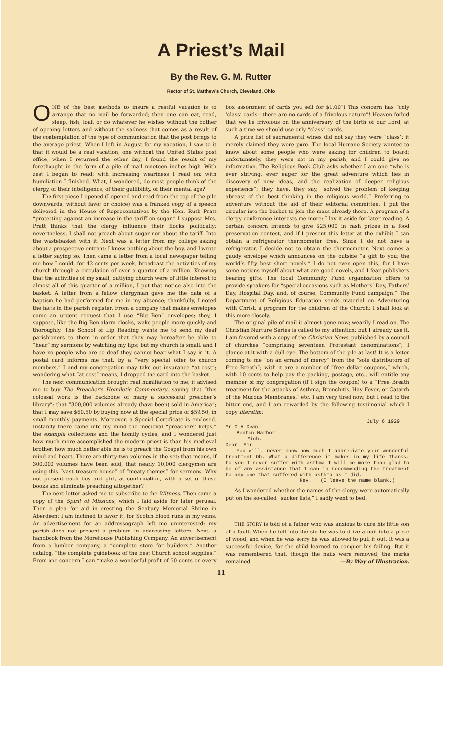A Priest’s Mail
By the Rev. G. M. Rutter
Rector of St. Matthew’s Church, Cleveland, Ohio
ONE of the best methods to insure a restful vacation is to arrange that no mail be forwarded; then one can eat, read, sleep, fish, loaf, or do whatever he wishes without the bother of opening letters and without the sadness that comes as a result of the contemplation of the type of communication that the post brings to the average priest. When I left in August for my vacation, I saw to it that it would be a real vacation, one without the United States post office; when I returned the other day, I found the result of my forethought in the form of a pile of mail nineteen inches high. With zest I began to read; with increasing weariness I read on; with humiliation I finished. What, I wondered, do most people think of the clergy, of their intelligence, of their gullibility, of their mental age?
The first piece I opened (I opened and read from the top of the pile downwards, without favor or choice) was a franked copy of a speech delivered in the House of Representatives by the Hon. Ruth Pratt “protesting against an increase in the tariff on sugar.” I suppose Mrs. Pratt thinks that the clergy influence their flocks politically; nevertheless, I shall not preach about sugar nor about the tariff. Into the wastebasket with it. Next was a letter from my college asking about a prospective entrant; I knew nothing about the boy, and I wrote a letter saying so. Then came a letter from a local newspaper telling me how I could, for 42 cents per week, broadcast the activities of my church through a circulation of over a quarter of a million. Knowing that the activities of my small, outlying church were of little interest to almost all of this quarter of a million, I put that notice also into the basket. A letter from a fellow clergyman gave me the data of a baptism he had performed for me in my absence; thankfully, I noted the facts in the parish register. From a company that makes envelopes came an urgent request that I use “Big Ben” envelopes; they, I suppose, like the Big Ben alarm clocks, wake people more quickly and thoroughly. The School of Lip Reading wants me to send my deaf parishioners to them in order that they may hereafter be able to “hear” my sermons by watching my lips; but my church is small, and I have no people who are so deaf they cannot hear what I say in it. A postal card informs me that, by a “very special offer to church members,” I and my congregation may take out insurance “at cost”; wondering what “at cost” means, I dropped the card into the basket.
The next communication brought real humiliation to me; it advised me to buy The Preacher’s Homiletic Commentary, saying that “this colossal work is the backbone of many a successful preacher’s library”; that “300,000 volumes already (have been) sold in America”; that I may save $60.50 by buying now at the special price of $59.50, in small monthly payments. Moreover, a Special Certificate is enclosed. Instantly there came into my mind the medieval “preachers’ helps,” the exempla collections and the homily cycles, and I wondered just how much more accomplished the modern priest is than his medieval brother, how much better able he is to preach the Gospel from his own mind and heart. There are thirty-two volumes in the set; that means, if 300,000 volumes have been sold, that nearly 10,000 clergymen are using this “vast treasure house” of “meaty themes” for sermons. Why not present each boy and girl, at confirmation, with a set of these books and eliminate preaching altogether?
The next letter asked me to subscribe to the Witness. Then came a copy of the Spirit of Missions, which I laid aside for later perusal. Then a plea for aid in erecting the Seabury Memorial Shrine in Aberdeen; I am inclined to favor it, for Scotch blood runs in my veins. An advertisement for an addressograph left me uninterested; my parish does not present a problem in addressing letters. Next, a handbook from the Morehouse Publishing Company. An advertisement from a lumber company, a “complete store for builders.” Another catalog, “the complete guidebook of the best Church school supplies.” From one concern I can “make a wonderful profit of 50 cents on every box assortment of cards you sell for $1.00”! This concern has “only ‘class’ cards—there are no cards of a frivolous nature”! Heaven forbid that we be frivolous on the anniversary of the birth of our Lord; at such a time we should use only “class” cards.
A price list of sacramental wines did not say they were “class”; it merely claimed they were pure. The local Humane Society wanted to know about some people who were asking for children to board; unfortunately, they were not in my parish, and I could give no information. The Religious Book Club asks whether I am one “who is ever striving, ever eager for the great adventure which lies in discovery of new ideas, and the realization of deeper religious experience”; they have, they say, “solved the problem of keeping abreast of the best thinking in the religious world.” Preferring to adventure without the aid of their editorial committee, I put the circular into the basket to join the mass already there. A program of a clergy conference interests me more; I lay it aside for later reading. A certain concern intends to give $25,000 in cash prizes in a food preservation contest, and if I present this letter at the exhibit I can obtain a refrigerator thermometer free. Since I do not have a refrigerator, I decide not to obtain the thermometer. Next comes a gaudy envelope which announces on the outside “a gift to you; the world’s fifty best short novels.” I do not even open this, for I have some notions myself about what are good novels, and I fear publishers bearing gifts. The local Community Fund organization offers to provide speakers for “special occasions such as Mothers’ Day, Fathers’ Day, Hospital Day, and, of course, Community Fund campaign.” The Department of Religious Education sends material on Adventuring with Christ, a program for the children of the Church; I shall look at this more closely.
The original pile of mail is almost gone now; wearily I read on. The Christian Nurture Series is called to my attention; but I already use it. I am favored with a copy of the Christian News, published by a council of churches “comprising seventeen Protestant denominations”; I glance at it with a dull eye. The bottom of the pile at last! It is a letter coming to me “on an errand of mercy” from the “sole distributors of Free Breath”; with it are a number of “free dollar coupons,” which, with 10 cents to help pay the packing, postage, etc., will entitle any member of my congregation (if I sign the coupon) to a “Free Breath treatment for the attacks of Asthma, Bronchitis, Hay Fever, or Catarrh of the Mucous Membranes,” etc. I am very tired now, but I read to the bitter end, and I am rewarded by the following testimonial which I copy literatim:
July 6 1929
Mr O H Dean
Benton Harbor
Mich.
Dear. Sir
You will. never know how much I appreciate your wonderful treatment Oh. What a difference it makes in my life Thanks. to you I never suffer with asthma I will be more than glad to be of any assistance that I can in recommending the treatment to any one that suffered with asthma as I did.
Rev. (I leave the name blank.)
As I wondered whether the names of the clergy were automatically put on the so-called “sucker lists,” I sadly went to bed.
THE STORY is told of a father who was anxious to cure his little son of a fault. When he fell into the sin he was to drive a nail into a piece of wood, and when he was sorry he was allowed to pull it out. It was a successful device, for the child learned to conquer his failing. But it was remembered that, though the nails were removed, the marks remained. —By Way of Illustration.
11